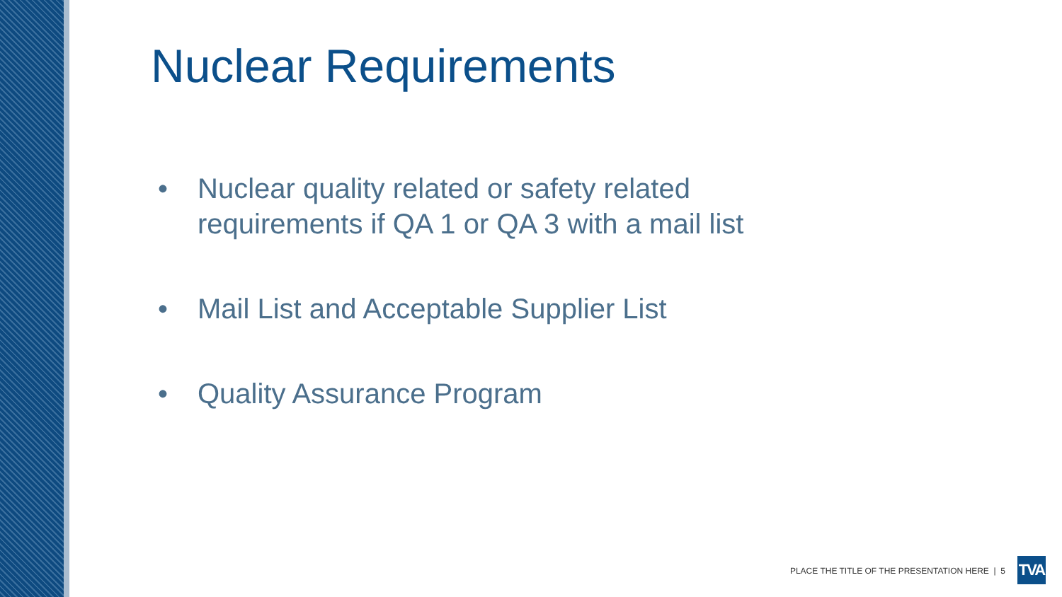Nuclear Requirements
• Nuclear quality related or safety related requirements if QA 1 or QA 3 with a mail list
• Mail List and Acceptable Supplier List
• Quality Assurance Program
PLACE THE TITLE OF THE PRESENTATION HERE | 5
TVA